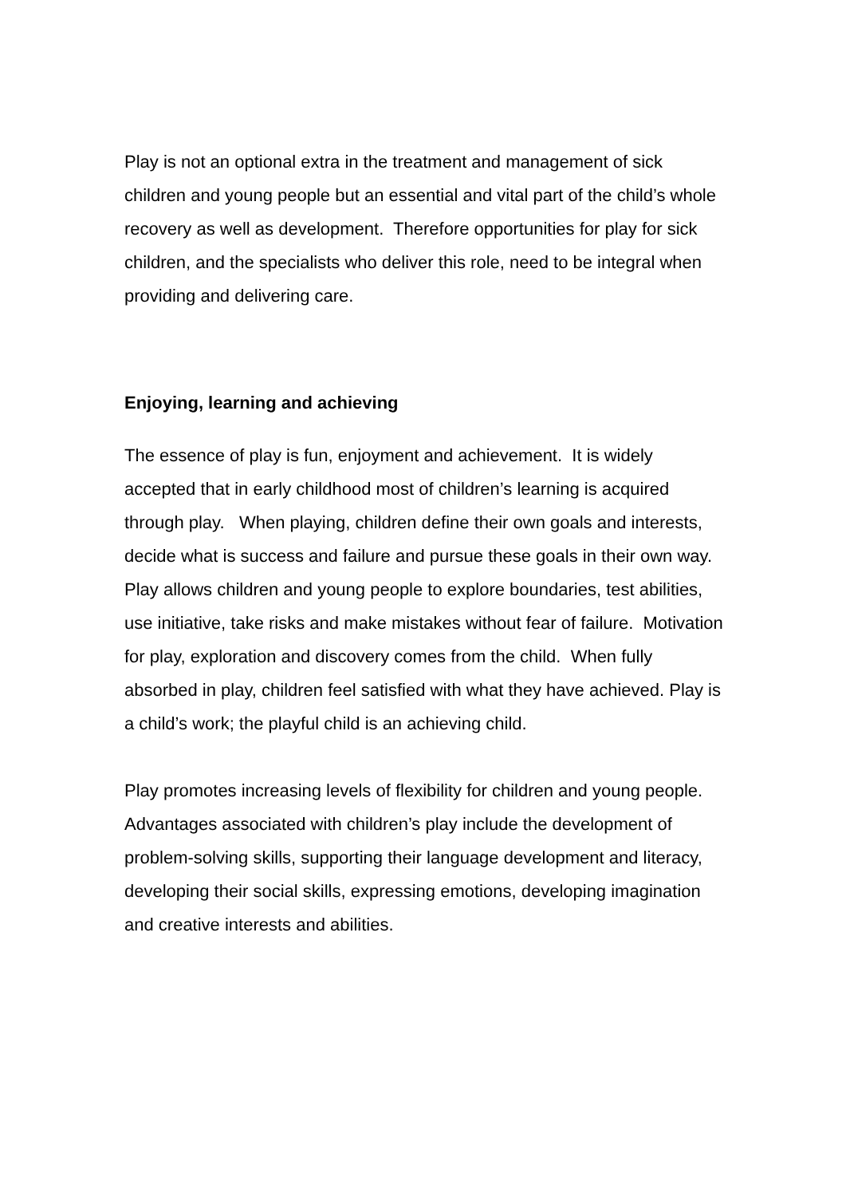Play is not an optional extra in the treatment and management of sick children and young people but an essential and vital part of the child’s whole recovery as well as development. Therefore opportunities for play for sick children, and the specialists who deliver this role, need to be integral when providing and delivering care.
Enjoying, learning and achieving
The essence of play is fun, enjoyment and achievement. It is widely accepted that in early childhood most of children’s learning is acquired through play. When playing, children define their own goals and interests, decide what is success and failure and pursue these goals in their own way. Play allows children and young people to explore boundaries, test abilities, use initiative, take risks and make mistakes without fear of failure. Motivation for play, exploration and discovery comes from the child. When fully absorbed in play, children feel satisfied with what they have achieved. Play is a child’s work; the playful child is an achieving child.
Play promotes increasing levels of flexibility for children and young people. Advantages associated with children’s play include the development of problem-solving skills, supporting their language development and literacy, developing their social skills, expressing emotions, developing imagination and creative interests and abilities.